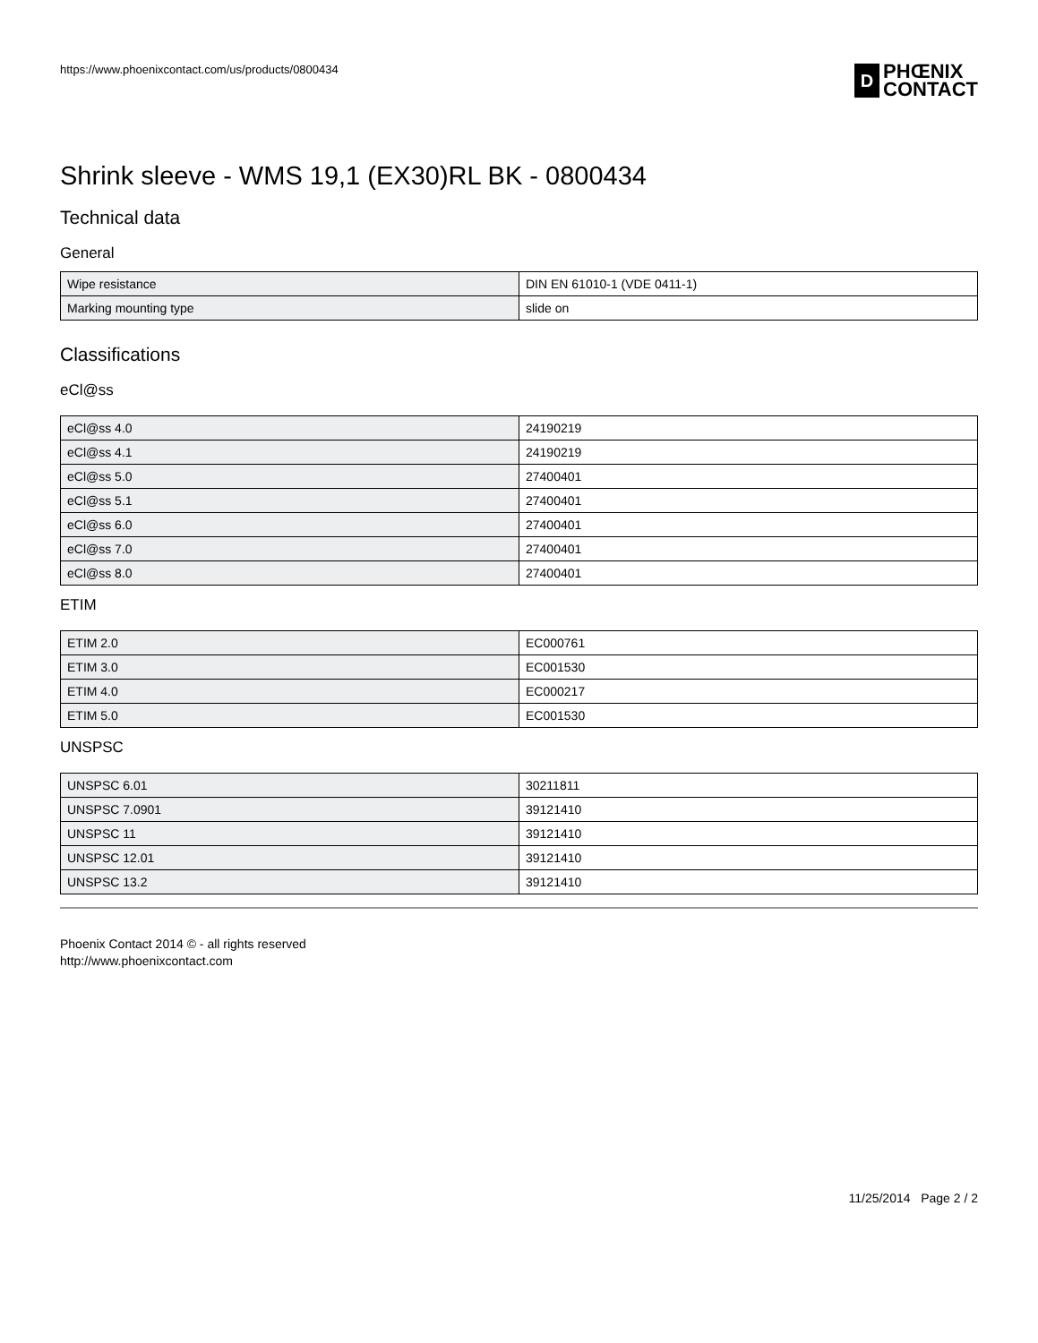https://www.phoenixcontact.com/us/products/0800434
D
PHŒNIX
CONTACT
Shrink sleeve - WMS 19,1 (EX30)RL BK - 0800434
Technical data
General
| Wipe resistance | DIN EN 61010-1 (VDE 0411-1) |
| Marking mounting type | slide on |
Classifications
eCl@ss
| eCl@ss 4.0 | 24190219 |
| eCl@ss 4.1 | 24190219 |
| eCl@ss 5.0 | 27400401 |
| eCl@ss 5.1 | 27400401 |
| eCl@ss 6.0 | 27400401 |
| eCl@ss 7.0 | 27400401 |
| eCl@ss 8.0 | 27400401 |
ETIM
| ETIM 2.0 | EC000761 |
| ETIM 3.0 | EC001530 |
| ETIM 4.0 | EC000217 |
| ETIM 5.0 | EC001530 |
UNSPSC
| UNSPSC 6.01 | 30211811 |
| UNSPSC 7.0901 | 39121410 |
| UNSPSC 11 | 39121410 |
| UNSPSC 12.01 | 39121410 |
| UNSPSC 13.2 | 39121410 |
Phoenix Contact 2014 © - all rights reserved
http://www.phoenixcontact.com
11/25/2014 Page 2 / 2